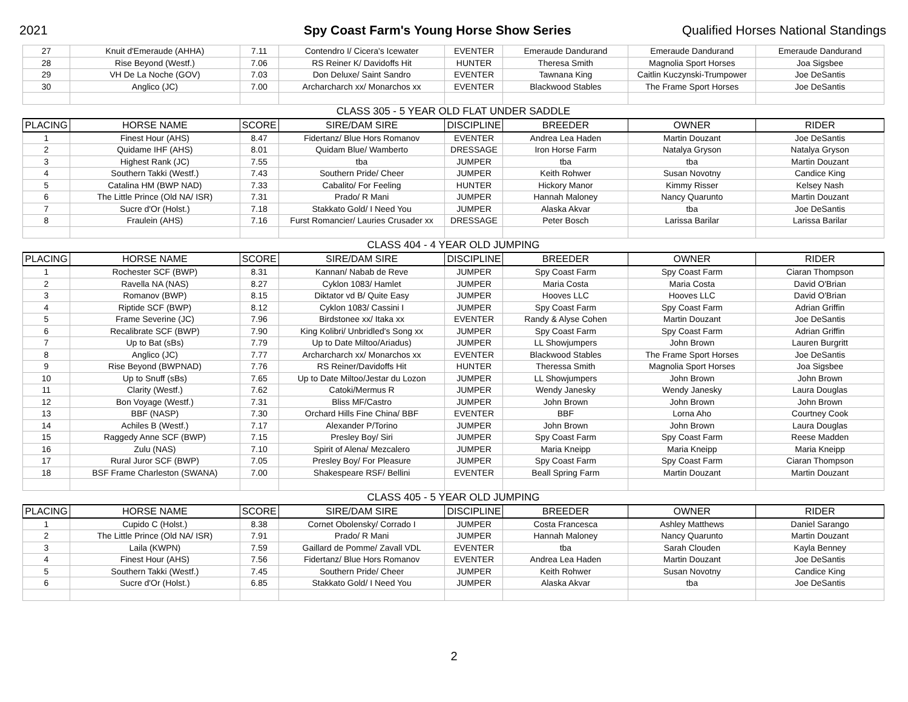2021 Spy Coast Farm's Young Horse Show Series Qualified Horses National Standings
| 27 | Knuit d'Emeraude (AHHA) | 7.11 | Contendro I/ Cicera's Icewater | EVENTER | Emeraude Dandurand | Emeraude Dandurand | Emeraude Dandurand |
| 28 | Rise Beyond (Westf.) | 7.06 | RS Reiner K/ Davidoffs Hit | HUNTER | Theresa Smith | Magnolia Sport Horses | Joa Sigsbee |
| 29 | VH De La Noche (GOV) | 7.03 | Don Deluxe/ Saint Sandro | EVENTER | Tawnana King | Caitlin Kuczynski-Trumpower | Joe DeSantis |
| 30 | Anglico (JC) | 7.00 | Archarcharch xx/ Monarchos xx | EVENTER | Blackwood Stables | The Frame Sport Horses | Joe DeSantis |
| CLASS 305 - 5 YEAR OLD FLAT UNDER SADDLE | | | | | | | |
| PLACING | HORSE NAME | SCORE | SIRE/DAM SIRE | DISCIPLINE | BREEDER | OWNER | RIDER |
| 1 | Finest Hour (AHS) | 8.47 | Fidertanz/ Blue Hors Romanov | EVENTER | Andrea Lea Haden | Martin Douzant | Joe DeSantis |
| 2 | Quidame IHF (AHS) | 8.01 | Quidam Blue/ Wamberto | DRESSAGE | Iron Horse Farm | Natalya Gryson | Natalya Gryson |
| 3 | Highest Rank (JC) | 7.55 | tba | JUMPER | tba | tba | Martin Douzant |
| 4 | Southern Takki (Westf.) | 7.43 | Southern Pride/ Cheer | JUMPER | Keith Rohwer | Susan Novotny | Candice King |
| 5 | Catalina HM (BWP NAD) | 7.33 | Cabalito/ For Feeling | HUNTER | Hickory Manor | Kimmy Risser | Kelsey Nash |
| 6 | The Little Prince (Old NA/ ISR) | 7.31 | Prado/ R Mani | JUMPER | Hannah Maloney | Nancy Quarunto | Martin Douzant |
| 7 | Sucre d'Or (Holst.) | 7.18 | Stakkato Gold/ I Need You | JUMPER | Alaska Akvar | tba | Joe DeSantis |
| 8 | Fraulein (AHS) | 7.16 | Furst Romancier/ Lauries Crusader xx | DRESSAGE | Peter Bosch | Larissa Barilar | Larissa Barilar |
| CLASS 404 - 4 YEAR OLD JUMPING | | | | | | | |
| PLACING | HORSE NAME | SCORE | SIRE/DAM SIRE | DISCIPLINE | BREEDER | OWNER | RIDER |
| 1 | Rochester SCF (BWP) | 8.31 | Kannan/ Nabab de Reve | JUMPER | Spy Coast Farm | Spy Coast Farm | Ciaran Thompson |
| 2 | Ravella NA (NAS) | 8.27 | Cyklon 1083/ Hamlet | JUMPER | Maria Costa | Maria Costa | David O'Brian |
| 3 | Romanov (BWP) | 8.15 | Diktator vd B/ Quite Easy | JUMPER | Hooves LLC | Hooves LLC | David O'Brian |
| 4 | Riptide SCF (BWP) | 8.12 | Cyklon 1083/ Cassini I | JUMPER | Spy Coast Farm | Spy Coast Farm | Adrian Griffin |
| 5 | Frame Severine (JC) | 7.96 | Birdstonee xx/ Itaka xx | EVENTER | Randy & Alyse Cohen | Martin Douzant | Joe DeSantis |
| 6 | Recalibrate SCF (BWP) | 7.90 | King Kolibri/ Unbridled's Song xx | JUMPER | Spy Coast Farm | Spy Coast Farm | Adrian Griffin |
| 7 | Up to Bat (sBs) | 7.79 | Up to Date Miltoo/Ariadus) | JUMPER | LL Showjumpers | John Brown | Lauren Burgritt |
| 8 | Anglico (JC) | 7.77 | Archarcharch xx/ Monarchos xx | EVENTER | Blackwood Stables | The Frame Sport Horses | Joe DeSantis |
| 9 | Rise Beyond (BWPNAD) | 7.76 | RS Reiner/Davidoffs Hit | HUNTER | Theressa Smith | Magnolia Sport Horses | Joa Sigsbee |
| 10 | Up to Snuff (sBs) | 7.65 | Up to Date Miltoo/Jestar du Lozon | JUMPER | LL Showjumpers | John Brown | John Brown |
| 11 | Clarity (Westf.) | 7.62 | Catoki/Mermus R | JUMPER | Wendy Janesky | Wendy Janesky | Laura Douglas |
| 12 | Bon Voyage (Westf.) | 7.31 | Bliss MF/Castro | JUMPER | John Brown | John Brown | John Brown |
| 13 | BBF (NASP) | 7.30 | Orchard Hills Fine China/ BBF | EVENTER | BBF | Lorna Aho | Courtney Cook |
| 14 | Achiles B (Westf.) | 7.17 | Alexander P/Torino | JUMPER | John Brown | John Brown | Laura Douglas |
| 15 | Raggedy Anne SCF (BWP) | 7.15 | Presley Boy/ Siri | JUMPER | Spy Coast Farm | Spy Coast Farm | Reese Madden |
| 16 | Zulu (NAS) | 7.10 | Spirit of Alena/ Mezcalero | JUMPER | Maria Kneipp | Maria Kneipp | Maria Kneipp |
| 17 | Rural Juror SCF (BWP) | 7.05 | Presley Boy/ For Pleasure | JUMPER | Spy Coast Farm | Spy Coast Farm | Ciaran Thompson |
| 18 | BSF Frame Charleston (SWANA) | 7.00 | Shakespeare RSF/ Bellini | EVENTER | Beall Spring Farm | Martin Douzant | Martin Douzant |
| CLASS 405 - 5 YEAR OLD JUMPING | | | | | | | |
| PLACING | HORSE NAME | SCORE | SIRE/DAM SIRE | DISCIPLINE | BREEDER | OWNER | RIDER |
| 1 | Cupido C (Holst.) | 8.38 | Cornet Obolensky/ Corrado I | JUMPER | Costa Francesca | Ashley Matthews | Daniel Sarango |
| 2 | The Little Prince (Old NA/ ISR) | 7.91 | Prado/ R Mani | JUMPER | Hannah Maloney | Nancy Quarunto | Martin Douzant |
| 3 | Laila (KWPN) | 7.59 | Gaillard de Pomme/ Zavall VDL | EVENTER | tba | Sarah Clouden | Kayla Benney |
| 4 | Finest Hour (AHS) | 7.56 | Fidertanz/ Blue Hors Romanov | EVENTER | Andrea Lea Haden | Martin Douzant | Joe DeSantis |
| 5 | Southern Takki (Westf.) | 7.45 | Southern Pride/ Cheer | JUMPER | Keith Rohwer | Susan Novotny | Candice King |
| 6 | Sucre d'Or (Holst.) | 6.85 | Stakkato Gold/ I Need You | JUMPER | Alaska Akvar | tba | Joe DeSantis |
2